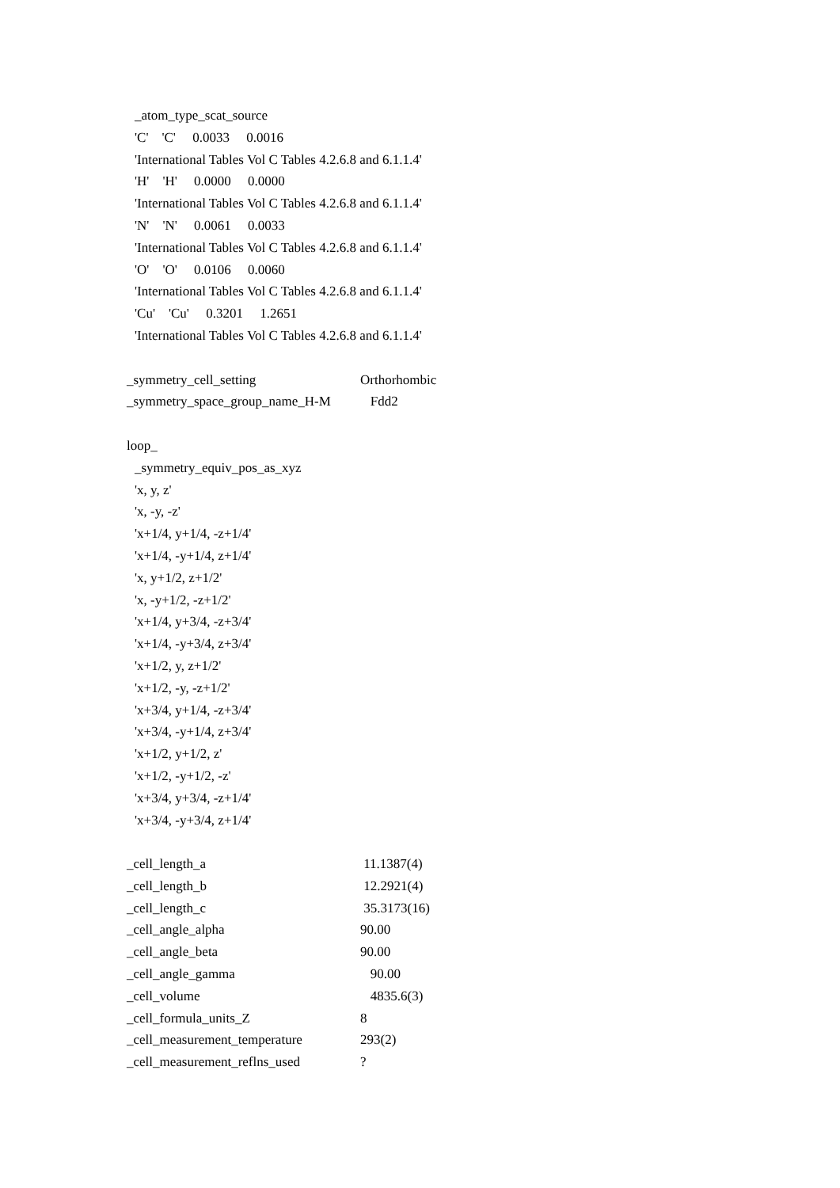_atom_type_scat_source
'C' 'C' 0.0033 0.0016
'International Tables Vol C Tables 4.2.6.8 and 6.1.1.4'
'H' 'H' 0.0000 0.0000
'International Tables Vol C Tables 4.2.6.8 and 6.1.1.4'
'N' 'N' 0.0061 0.0033
'International Tables Vol C Tables 4.2.6.8 and 6.1.1.4'
'O' 'O' 0.0106 0.0060
'International Tables Vol C Tables 4.2.6.8 and 6.1.1.4'
'Cu' 'Cu' 0.3201 1.2651
'International Tables Vol C Tables 4.2.6.8 and 6.1.1.4'
_symmetry_cell_setting Orthorhombic
_symmetry_space_group_name_H-M Fdd2
loop_
_symmetry_equiv_pos_as_xyz
'x, y, z'
'x, -y, -z'
'x+1/4, y+1/4, -z+1/4'
'x+1/4, -y+1/4, z+1/4'
'x, y+1/2, z+1/2'
'x, -y+1/2, -z+1/2'
'x+1/4, y+3/4, -z+3/4'
'x+1/4, -y+3/4, z+3/4'
'x+1/2, y, z+1/2'
'x+1/2, -y, -z+1/2'
'x+3/4, y+1/4, -z+3/4'
'x+3/4, -y+1/4, z+3/4'
'x+1/2, y+1/2, z'
'x+1/2, -y+1/2, -z'
'x+3/4, y+3/4, -z+1/4'
'x+3/4, -y+3/4, z+1/4'
_cell_length_a 11.1387(4)
_cell_length_b 12.2921(4)
_cell_length_c 35.3173(16)
_cell_angle_alpha 90.00
_cell_angle_beta 90.00
_cell_angle_gamma 90.00
_cell_volume 4835.6(3)
_cell_formula_units_Z 8
_cell_measurement_temperature 293(2)
_cell_measurement_reflns_used?